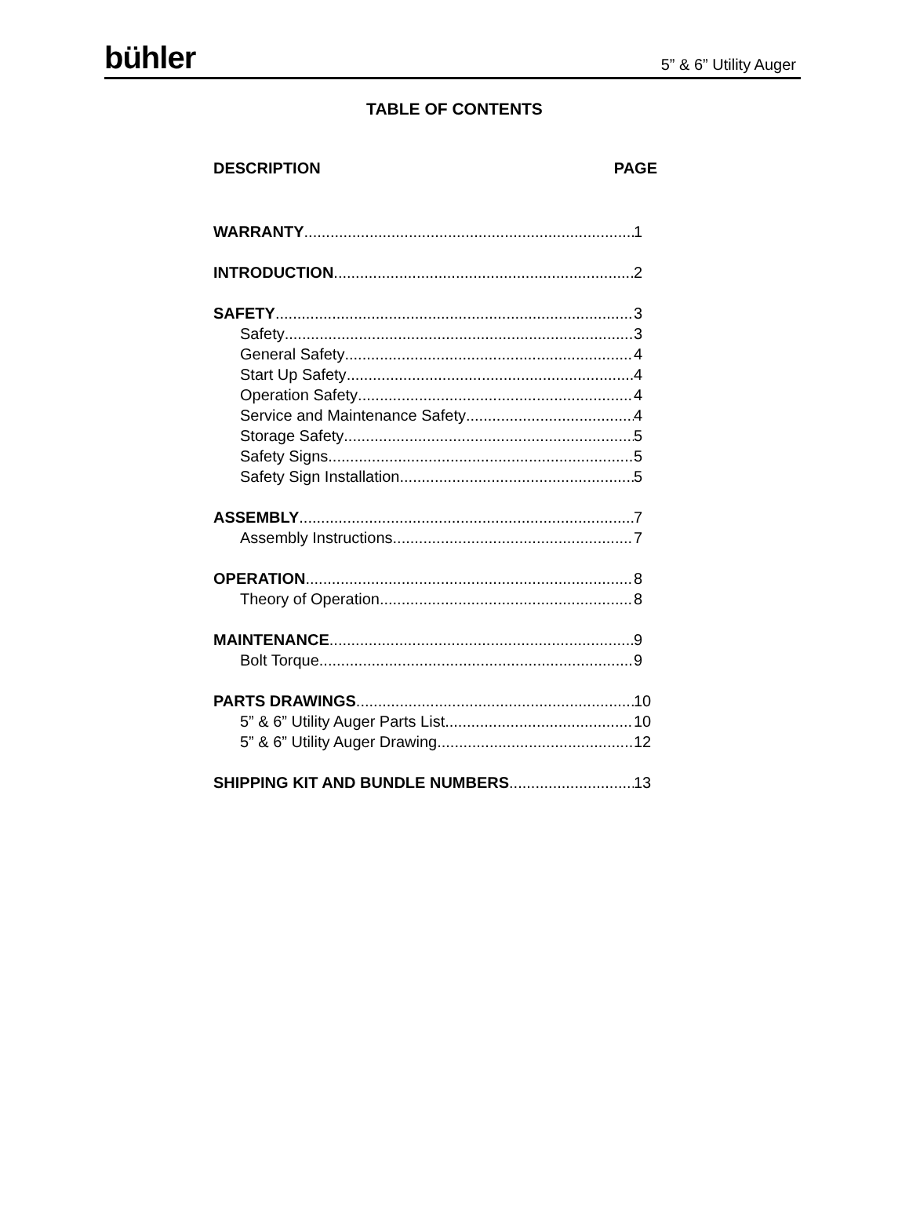bühler 5” & 6” Utility Auger
TABLE OF CONTENTS
DESCRIPTION PAGE
WARRANTY 1
INTRODUCTION 2
SAFETY 3
Safety 3
General Safety 4
Start Up Safety 4
Operation Safety 4
Service and Maintenance Safety 4
Storage Safety 5
Safety Signs 5
Safety Sign Installation 5
ASSEMBLY 7
Assembly Instructions 7
OPERATION 8
Theory of Operation 8
MAINTENANCE 9
Bolt Torque 9
PARTS DRAWINGS 10
5” & 6” Utility Auger Parts List 10
5” & 6” Utility Auger Drawing 12
SHIPPING KIT AND BUNDLE NUMBERS 13